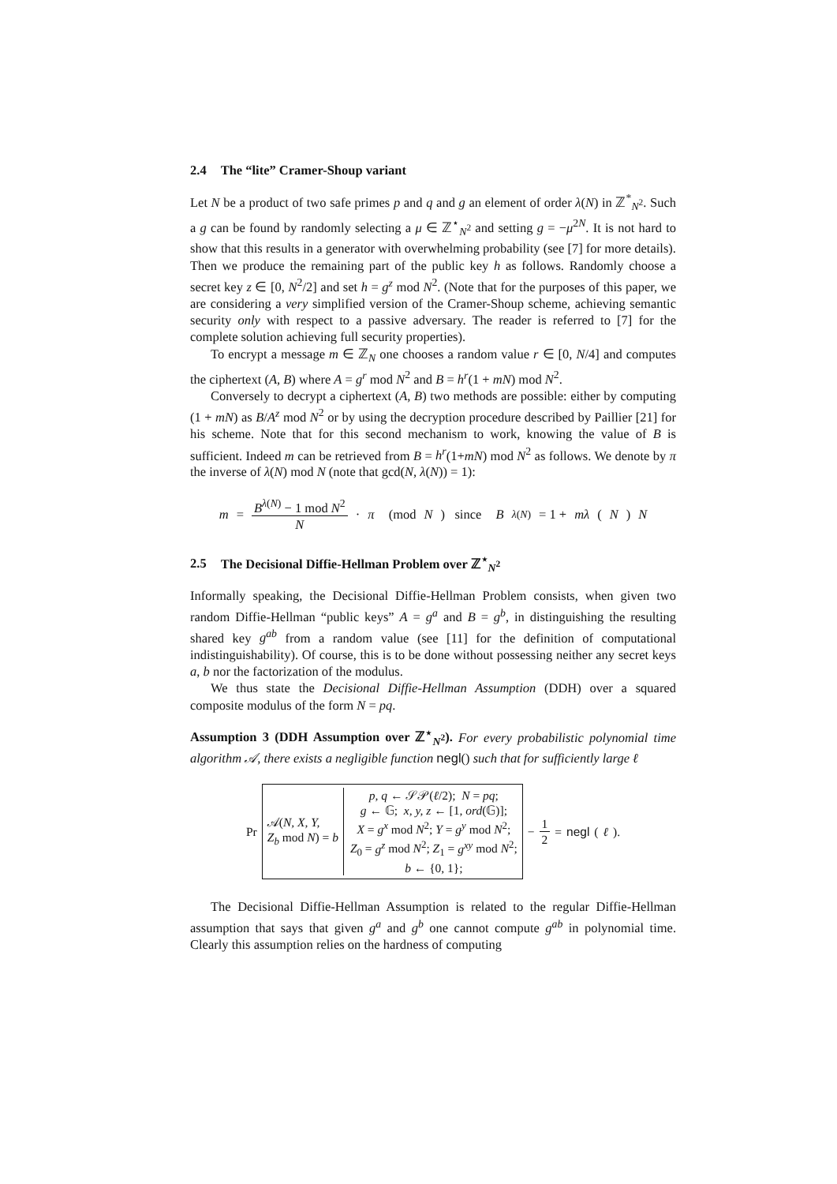2.4 The “lite” Cramer-Shoup variant
Let N be a product of two safe primes p and q and g an element of order λ(N) in ℤ<sup>*</sup><sub>N<sup>2</sup></sub>. Such a g can be found by randomly selecting a μ ∈ ℤ<sup>⋆</sup><sub>N<sup>2</sup></sub> and setting g = −μ<sup>2N</sup>. It is not hard to show that this results in a generator with overwhelming probability (see [7] for more details). Then we produce the remaining part of the public key h as follows. Randomly choose a secret key z ∈ [0, N<sup>2</sup>/2] and set h = g<sup>z</sup> mod N<sup>2</sup>. (Note that for the purposes of this paper, we are considering a very simplified version of the Cramer-Shoup scheme, achieving semantic security only with respect to a passive adversary. The reader is referred to [7] for the complete solution achieving full security properties).
To encrypt a message m ∈ ℤ<sub>N</sub> one chooses a random value r ∈ [0, N/4] and computes the ciphertext (A, B) where A = g<sup>r</sup> mod N<sup>2</sup> and B = h<sup>r</sup>(1 + mN) mod N<sup>2</sup>.
Conversely to decrypt a ciphertext (A, B) two methods are possible: either by computing (1 + mN) as B/A<sup>z</sup> mod N<sup>2</sup> or by using the decryption procedure described by Paillier [21] for his scheme. Note that for this second mechanism to work, knowing the value of B is sufficient. Indeed m can be retrieved from B = h<sup>r</sup>(1+mN) mod N<sup>2</sup> as follows. We denote by π the inverse of λ(N) mod N (note that gcd(N, λ(N)) = 1):
m = B<sup>λ(N)</sup> − 1 mod N<sup>2</sup> N · π (mod N) since B<sup>λ(N)</sup> = 1 + mλ (N) N
2.5 The Decisional Diffie-Hellman Problem over ℤ<sup>⋆</sup><sub>N<sup>2</sup></sub>
Informally speaking, the Decisional Diffie-Hellman Problem consists, when given two random Diffie-Hellman “public keys” A = g<sup>a</sup> and B = g<sup>b</sup>, in distinguishing the resulting shared key g<sup>ab</sup> from a random value (see [11] for the definition of computational indistinguishability). Of course, this is to be done without possessing neither any secret keys a, b nor the factorization of the modulus.
We thus state the Decisional Diffie-Hellman Assumption (DDH) over a squared composite modulus of the form N = pq.
Assumption 3 (DDH Assumption over ℤ<sup>⋆</sup><sub>N<sup>2</sup></sub>). For every probabilistic polynomial time algorithm 𝒜, there exists a negligible function negl() such that for sufficiently large ℓ
Pr
𝒜(N, X, Y,
Z<sub>b</sub> mod N) = b
p, q ← 𝒮𝒫(ℓ/2); N = pq;
g ← 𝔾; x, y, z ← [1, ord(𝔾)];
X = g<sup>x</sup> mod N<sup>2</sup>; Y = g<sup>y</sup> mod N<sup>2</sup>;
Z<sub>0</sub> = g<sup>z</sup> mod N<sup>2</sup>; Z<sub>1</sub> = g<sup>xy</sup> mod N<sup>2</sup>;
b ← {0, 1};
− 1 2 = negl (ℓ).
The Decisional Diffie-Hellman Assumption is related to the regular Diffie-Hellman assumption that says that given g<sup>a</sup> and g<sup>b</sup> one cannot compute g<sup>ab</sup> in polynomial time. Clearly this assumption relies on the hardness of computing